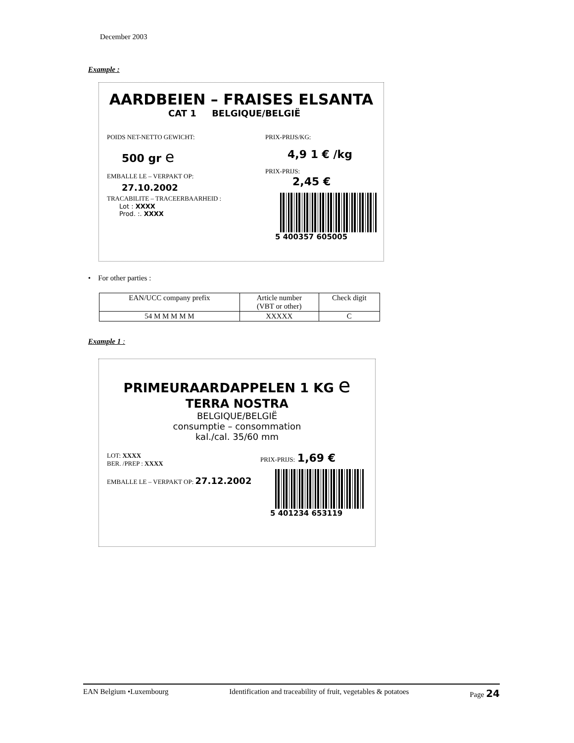December 2003
Example :
AARDBEIEN – FRAISES ELSANTA
CAT 1 BELGIQUE/BELGIË
POIDS NET-NETTO GEWICHT:
500 gr e
EMBALLE LE – VERPAKT OP:
27.10.2002
TRACABILITE – TRACEERBAARHEID :
Lot : XXXX
Prod. :. XXXX
PRIX-PRIJS/KG:
4,9 1 € /kg
PRIX-PRIJS:
2,45 €
5 400357 605005
• For other parties :
| EAN/UCC company prefix | Article number (VBT or other) | Check digit |
| 54 M M M M M | XXXXX | C |
Example 1 :
PRIMEURAARDAPPELEN 1 KG e
TERRA NOSTRA
BELGIQUE/BELGIË
consumptie – consommation
kal./cal. 35/60 mm
LOT: XXXX
BER. /PREP : XXXX
EMBALLE LE – VERPAKT OP: 27.12.2002
PRIX-PRIJS: 1,69 €
5 401234 653119
EAN Belgium •Luxembourg Identification and traceability of fruit, vegetables & potatoes Page 24